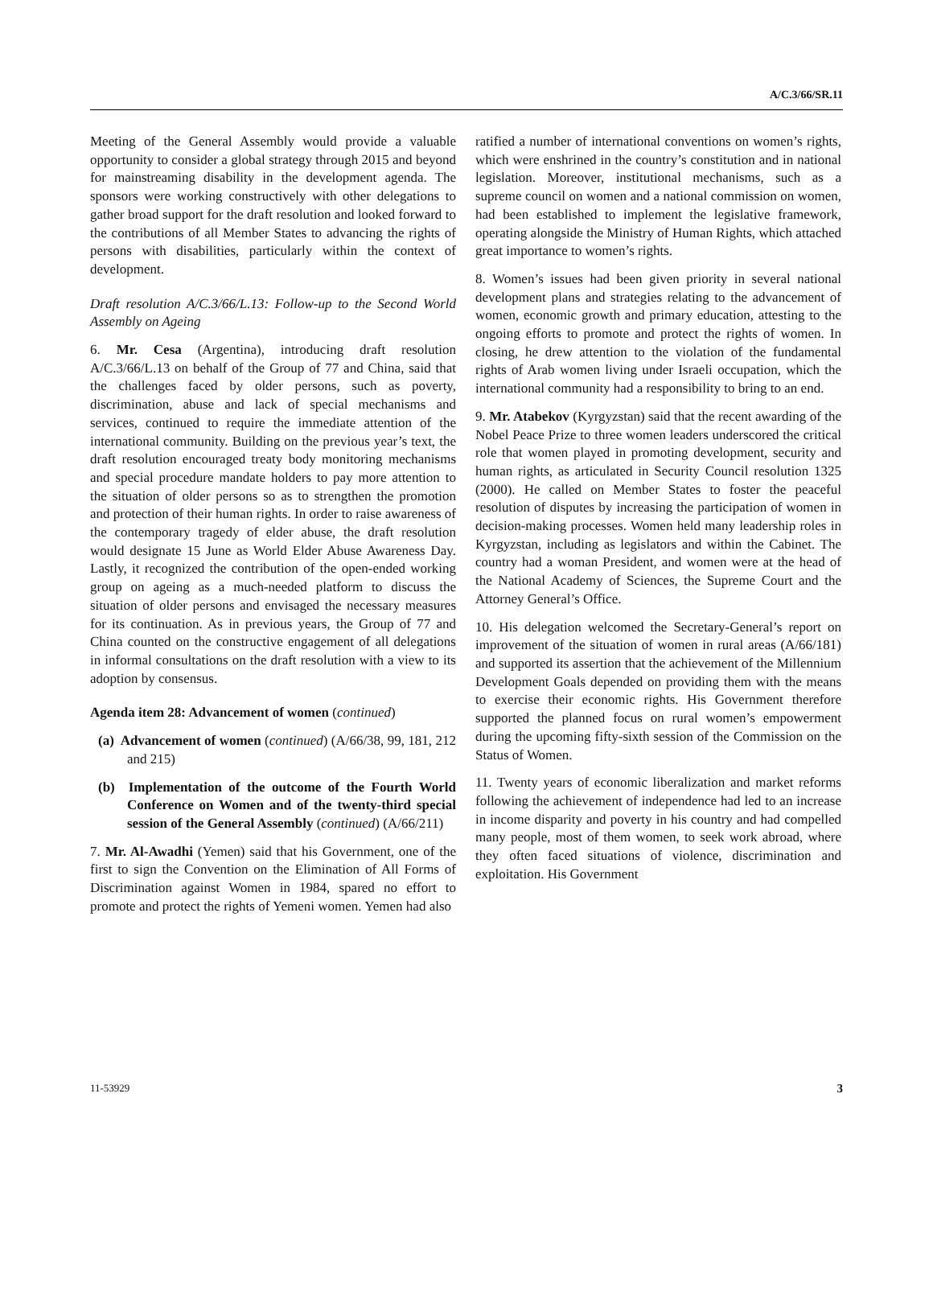A/C.3/66/SR.11
Meeting of the General Assembly would provide a valuable opportunity to consider a global strategy through 2015 and beyond for mainstreaming disability in the development agenda. The sponsors were working constructively with other delegations to gather broad support for the draft resolution and looked forward to the contributions of all Member States to advancing the rights of persons with disabilities, particularly within the context of development.
Draft resolution A/C.3/66/L.13: Follow-up to the Second World Assembly on Ageing
6. Mr. Cesa (Argentina), introducing draft resolution A/C.3/66/L.13 on behalf of the Group of 77 and China, said that the challenges faced by older persons, such as poverty, discrimination, abuse and lack of special mechanisms and services, continued to require the immediate attention of the international community. Building on the previous year’s text, the draft resolution encouraged treaty body monitoring mechanisms and special procedure mandate holders to pay more attention to the situation of older persons so as to strengthen the promotion and protection of their human rights. In order to raise awareness of the contemporary tragedy of elder abuse, the draft resolution would designate 15 June as World Elder Abuse Awareness Day. Lastly, it recognized the contribution of the open-ended working group on ageing as a much-needed platform to discuss the situation of older persons and envisaged the necessary measures for its continuation. As in previous years, the Group of 77 and China counted on the constructive engagement of all delegations in informal consultations on the draft resolution with a view to its adoption by consensus.
Agenda item 28: Advancement of women (continued)
(a) Advancement of women (continued) (A/66/38, 99, 181, 212 and 215)
(b) Implementation of the outcome of the Fourth World Conference on Women and of the twenty-third special session of the General Assembly (continued) (A/66/211)
7. Mr. Al-Awadhi (Yemen) said that his Government, one of the first to sign the Convention on the Elimination of All Forms of Discrimination against Women in 1984, spared no effort to promote and protect the rights of Yemeni women. Yemen had also
ratified a number of international conventions on women’s rights, which were enshrined in the country’s constitution and in national legislation. Moreover, institutional mechanisms, such as a supreme council on women and a national commission on women, had been established to implement the legislative framework, operating alongside the Ministry of Human Rights, which attached great importance to women’s rights.
8. Women’s issues had been given priority in several national development plans and strategies relating to the advancement of women, economic growth and primary education, attesting to the ongoing efforts to promote and protect the rights of women. In closing, he drew attention to the violation of the fundamental rights of Arab women living under Israeli occupation, which the international community had a responsibility to bring to an end.
9. Mr. Atabekov (Kyrgyzstan) said that the recent awarding of the Nobel Peace Prize to three women leaders underscored the critical role that women played in promoting development, security and human rights, as articulated in Security Council resolution 1325 (2000). He called on Member States to foster the peaceful resolution of disputes by increasing the participation of women in decision-making processes. Women held many leadership roles in Kyrgyzstan, including as legislators and within the Cabinet. The country had a woman President, and women were at the head of the National Academy of Sciences, the Supreme Court and the Attorney General’s Office.
10. His delegation welcomed the Secretary-General’s report on improvement of the situation of women in rural areas (A/66/181) and supported its assertion that the achievement of the Millennium Development Goals depended on providing them with the means to exercise their economic rights. His Government therefore supported the planned focus on rural women’s empowerment during the upcoming fifty-sixth session of the Commission on the Status of Women.
11. Twenty years of economic liberalization and market reforms following the achievement of independence had led to an increase in income disparity and poverty in his country and had compelled many people, most of them women, to seek work abroad, where they often faced situations of violence, discrimination and exploitation. His Government
11-53929 3